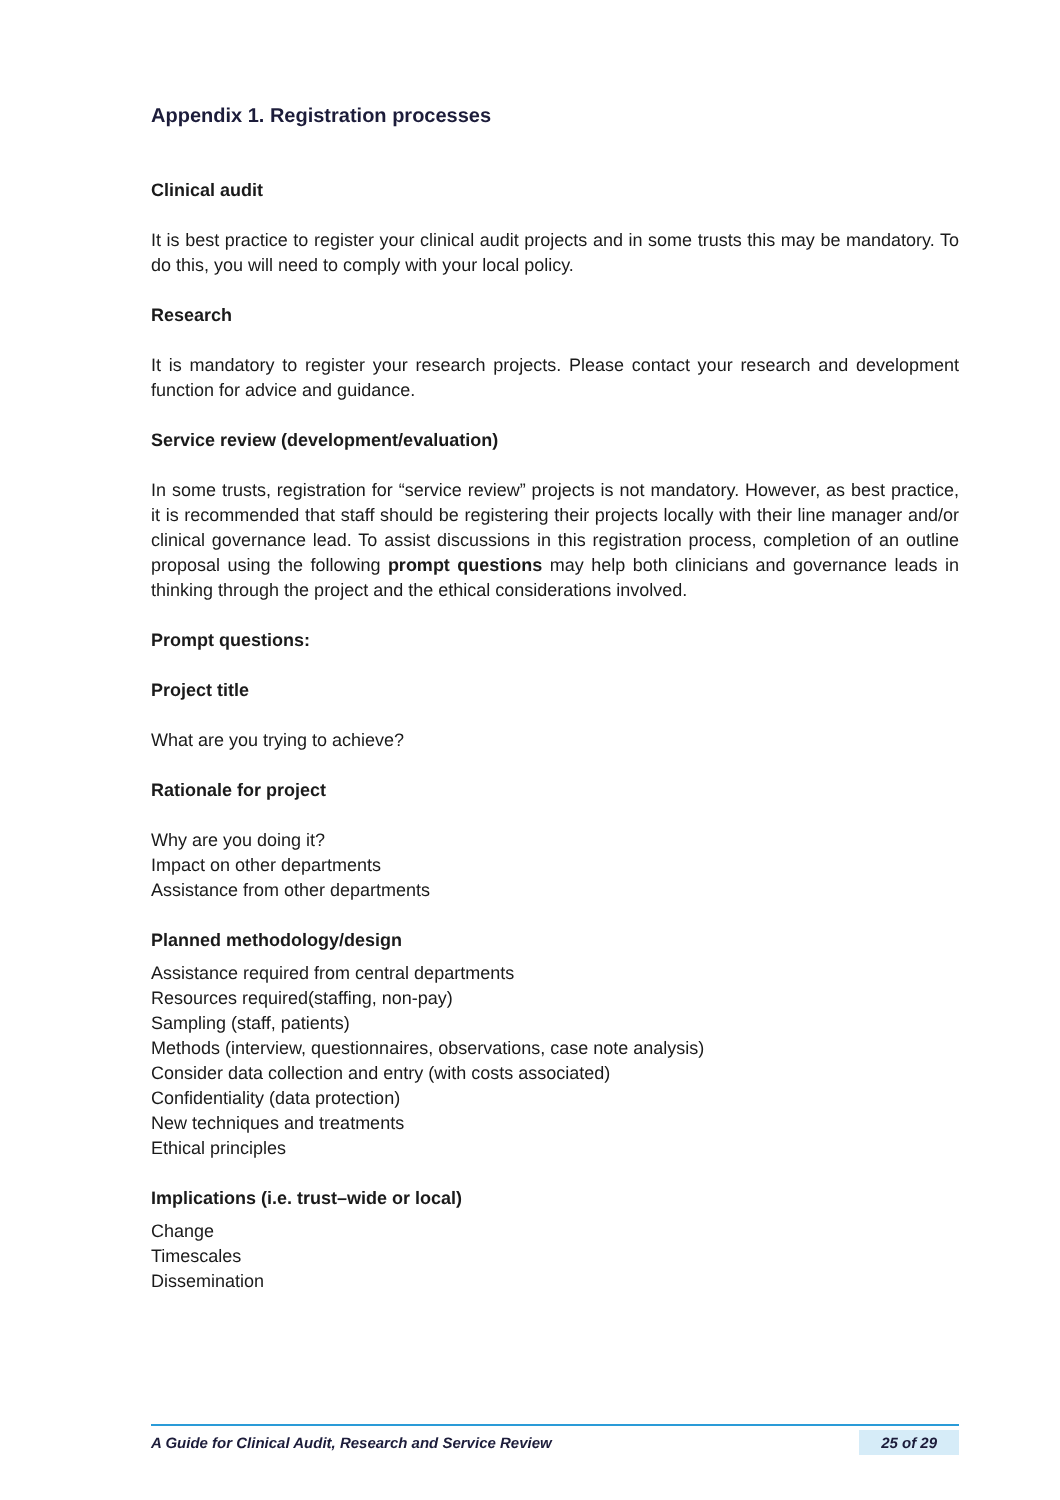Appendix 1. Registration processes
Clinical audit
It is best practice to register your clinical audit projects and in some trusts this may be mandatory. To do this, you will need to comply with your local policy.
Research
It is mandatory to register your research projects. Please contact your research and development function for advice and guidance.
Service review (development/evaluation)
In some trusts, registration for “service review” projects is not mandatory. However, as best practice, it is recommended that staff should be registering their projects locally with their line manager and/or clinical governance lead. To assist discussions in this registration process, completion of an outline proposal using the following prompt questions may help both clinicians and governance leads in thinking through the project and the ethical considerations involved.
Prompt questions:
Project title
What are you trying to achieve?
Rationale for project
Why are you doing it?
Impact on other departments
Assistance from other departments
Planned methodology/design
Assistance required from central departments
Resources required(staffing, non-pay)
Sampling (staff, patients)
Methods (interview, questionnaires, observations, case note analysis)
Consider data collection and entry (with costs associated)
Confidentiality (data protection)
New techniques and treatments
Ethical principles
Implications (i.e. trust–wide or local)
Change
Timescales
Dissemination
A Guide for Clinical Audit, Research and Service Review 25 of 29